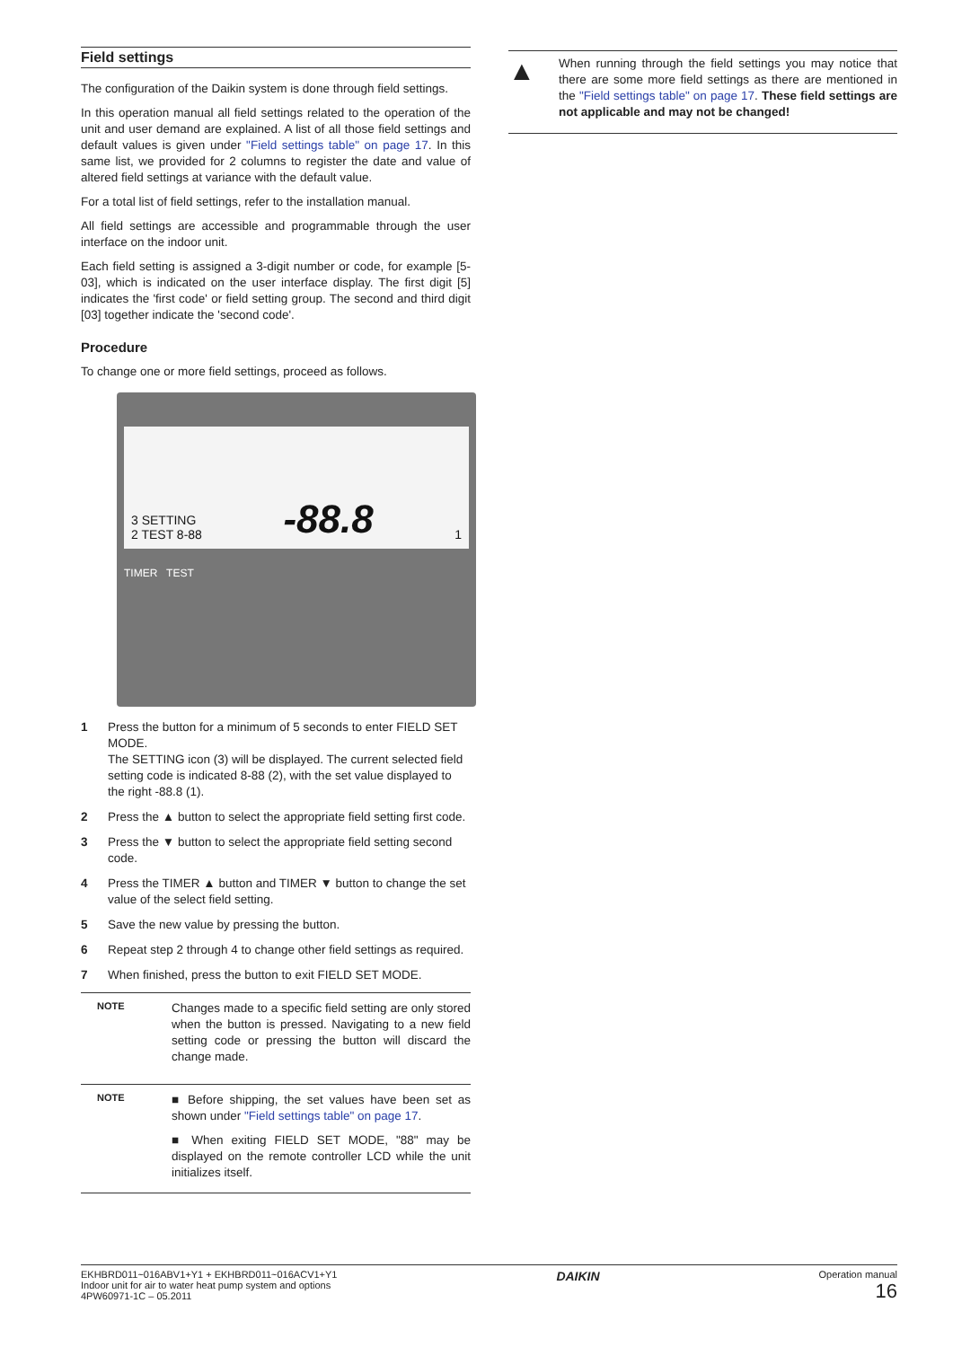Field settings
The configuration of the Daikin system is done through field settings.
In this operation manual all field settings related to the operation of the unit and user demand are explained. A list of all those field settings and default values is given under "Field settings table" on page 17. In this same list, we provided for 2 columns to register the date and value of altered field settings at variance with the default value.
For a total list of field settings, refer to the installation manual.
All field settings are accessible and programmable through the user interface on the indoor unit.
Each field setting is assigned a 3-digit number or code, for example [5-03], which is indicated on the user interface display. The first digit [5] indicates the 'first code' or field setting group. The second and third digit [03] together indicate the 'second code'.
Procedure
To change one or more field settings, proceed as follows.
3 SETTING
2 TEST 8-88
-88.8
1
TIMER TEST
1 Press the button for a minimum of 5 seconds to enter FIELD SET MODE.
The SETTING icon (3) will be displayed. The current selected field setting code is indicated 8-88 (2), with the set value displayed to the right -88.8 (1).
2 Press the ▲ button to select the appropriate field setting first code.
3 Press the ▼ button to select the appropriate field setting second code.
4 Press the TIMER ▲ button and TIMER ▼ button to change the set value of the select field setting.
5 Save the new value by pressing the button.
6 Repeat step 2 through 4 to change other field settings as required.
7 When finished, press the button to exit FIELD SET MODE.
NOTE
Changes made to a specific field setting are only stored when the button is pressed. Navigating to a new field setting code or pressing the button will discard the change made.
NOTE
■ Before shipping, the set values have been set as shown under "Field settings table" on page 17.
■ When exiting FIELD SET MODE, "88" may be displayed on the remote controller LCD while the unit initializes itself.
▲
When running through the field settings you may notice that there are some more field settings as there are mentioned in the "Field settings table" on page 17. These field settings are not applicable and may not be changed!
EKHBRD011~016ABV1+Y1 + EKHBRD011~016ACV1+Y1
Indoor unit for air to water heat pump system and options
4PW60971-1C – 05.2011
DAIKIN
Operation manual
16